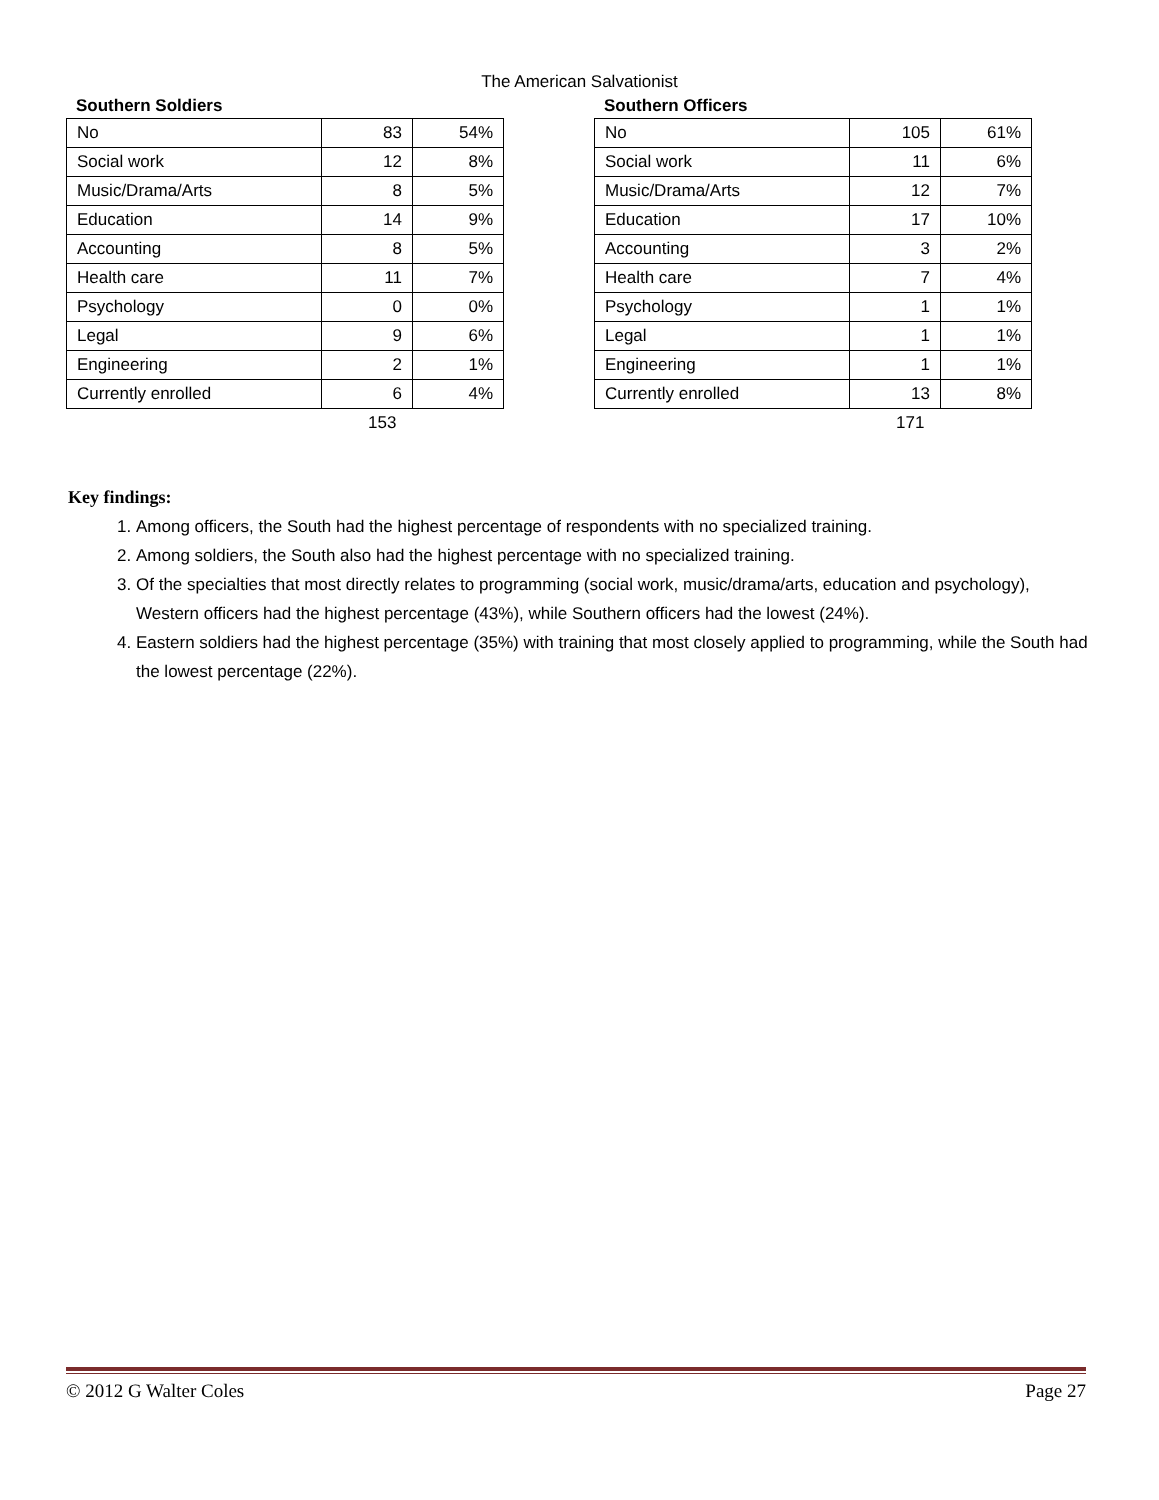The American Salvationist
Southern Soldiers
| No | 83 | 54% |
| Social work | 12 | 8% |
| Music/Drama/Arts | 8 | 5% |
| Education | 14 | 9% |
| Accounting | 8 | 5% |
| Health care | 11 | 7% |
| Psychology | 0 | 0% |
| Legal | 9 | 6% |
| Engineering | 2 | 1% |
| Currently enrolled | 6 | 4% |
153
Southern Officers
| No | 105 | 61% |
| Social work | 11 | 6% |
| Music/Drama/Arts | 12 | 7% |
| Education | 17 | 10% |
| Accounting | 3 | 2% |
| Health care | 7 | 4% |
| Psychology | 1 | 1% |
| Legal | 1 | 1% |
| Engineering | 1 | 1% |
| Currently enrolled | 13 | 8% |
171
Key findings:
1. Among officers, the South had the highest percentage of respondents with no specialized training.
2. Among soldiers, the South also had the highest percentage with no specialized training.
3. Of the specialties that most directly relates to programming (social work, music/drama/arts, education and psychology), Western officers had the highest percentage (43%), while Southern officers had the lowest (24%).
4. Eastern soldiers had the highest percentage (35%) with training that most closely applied to programming, while the South had the lowest percentage (22%).
© 2012 G Walter Coles Page 27